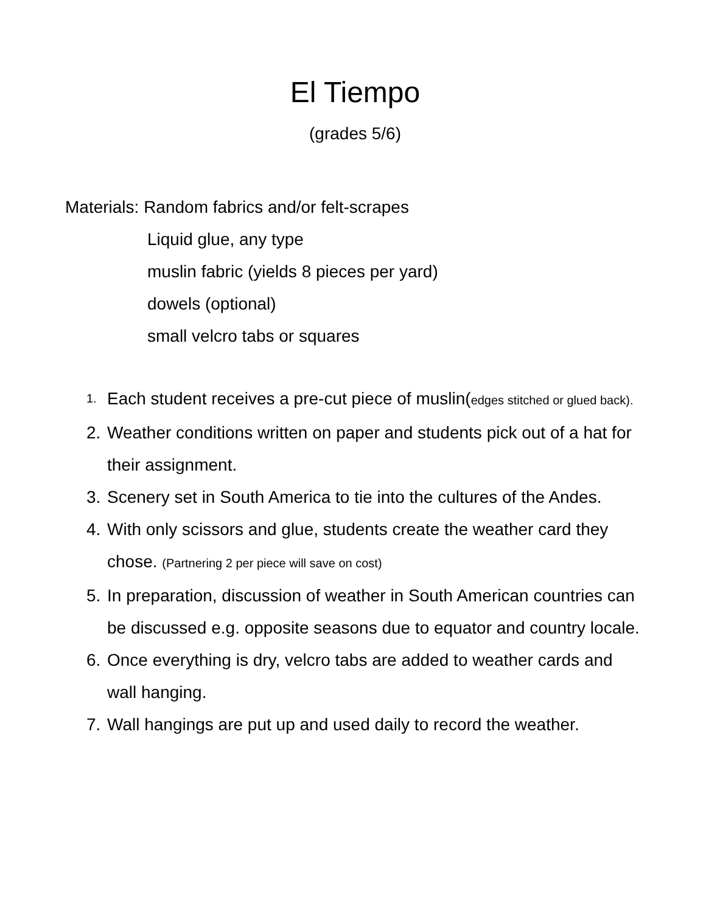El Tiempo
(grades 5/6)
Materials: Random fabrics and/or felt-scrapes
Liquid glue, any type
muslin fabric (yields 8 pieces per yard)
dowels (optional)
small velcro tabs or squares
1. Each student receives a pre-cut piece of muslin(edges stitched or glued back).
2. Weather conditions written on paper and students pick out of a hat for their assignment.
3. Scenery set in South America to tie into the cultures of the Andes.
4. With only scissors and glue, students create the weather card they chose. (Partnering 2 per piece will save on cost)
5. In preparation, discussion of weather in South American countries can be discussed e.g. opposite seasons due to equator and country locale.
6. Once everything is dry, velcro tabs are added to weather cards and wall hanging.
7. Wall hangings are put up and used daily to record the weather.